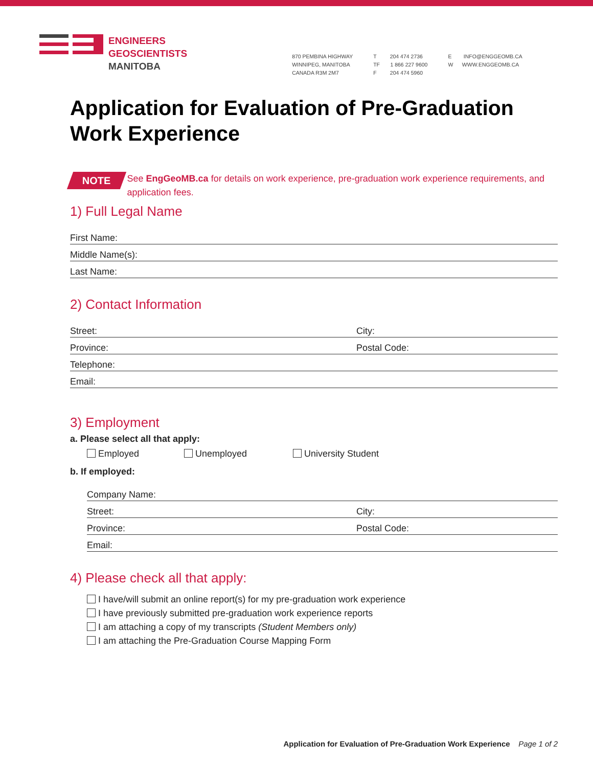ENGINEERS
GEOSCIENTISTS
MANITOBA
870 PEMBINA HIGHWAY
WINNIPEG, MANITOBA
CANADA R3M 2M7
T 204 474 2736
TF 1 866 227 9600
F 204 474 5960
E INFO@ENGGEOMB.CA
W WWW.ENGGEOMB.CA
Application for Evaluation of Pre-Graduation Work Experience
NOTE
See EngGeoMB.ca for details on work experience, pre-graduation work experience requirements, and application fees.
1) Full Legal Name
First Name:
Middle Name(s):
Last Name:
2) Contact Information
Street: City:
Province: Postal Code:
Telephone:
Email:
3) Employment
a. Please select all that apply:
Employed Unemployed University Student
b. If employed:
Company Name:
Street: City:
Province: Postal Code:
Email:
4) Please check all that apply:
I have/will submit an online report(s) for my pre-graduation work experience
I have previously submitted pre-graduation work experience reports
I am attaching a copy of my transcripts (Student Members only)
I am attaching the Pre-Graduation Course Mapping Form
Application for Evaluation of Pre-Graduation Work Experience Page 1 of 2